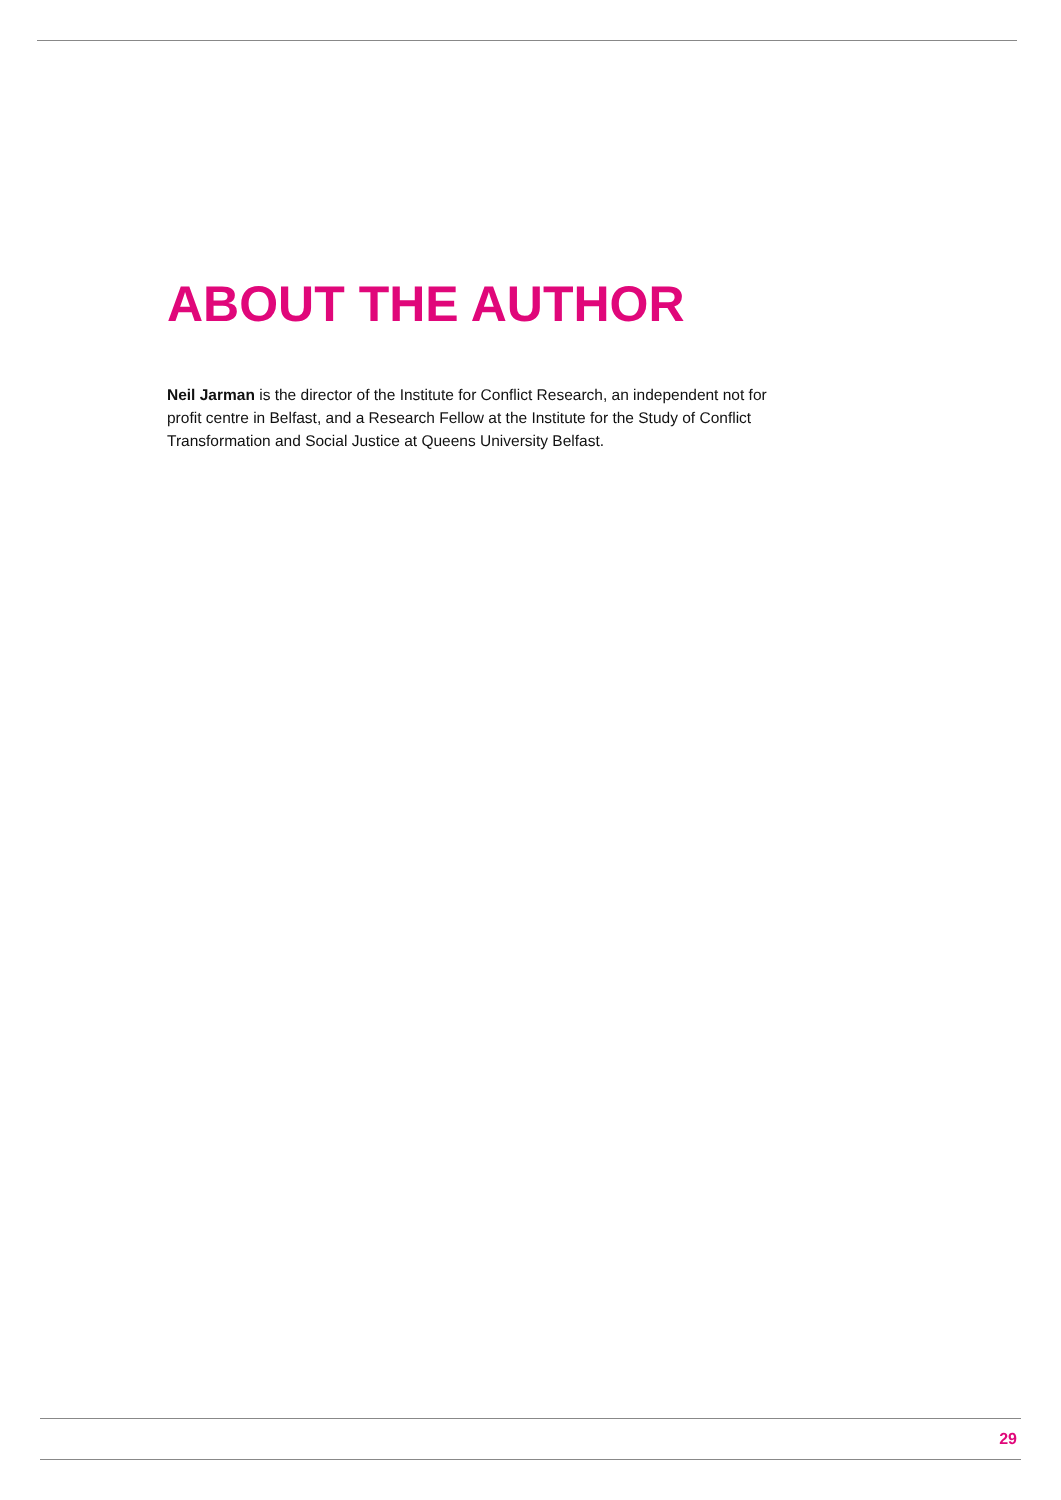ABOUT THE AUTHOR
Neil Jarman is the director of the Institute for Conflict Research, an independent not for profit centre in Belfast, and a Research Fellow at the Institute for the Study of Conflict Transformation and Social Justice at Queens University Belfast.
29